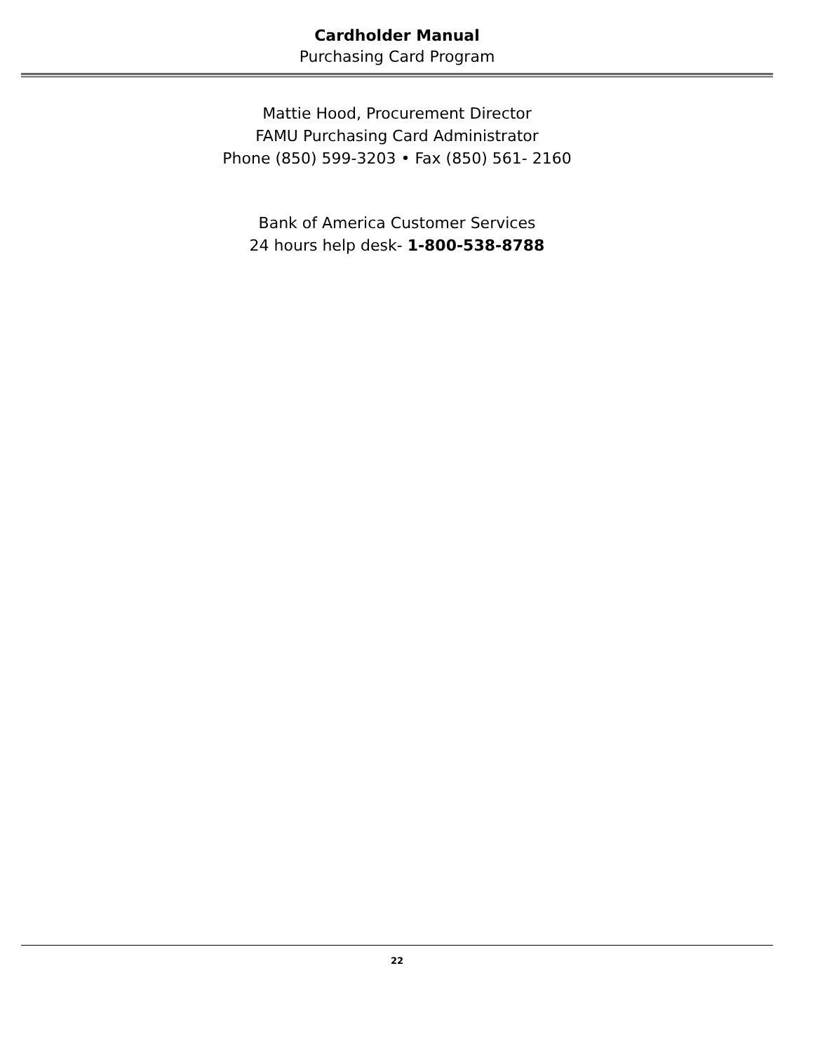Cardholder Manual
Purchasing Card Program
Mattie Hood, Procurement Director
FAMU Purchasing Card Administrator
Phone (850) 599-3203 • Fax (850) 561- 2160
Bank of America Customer Services
24 hours help desk- 1-800-538-8788
22